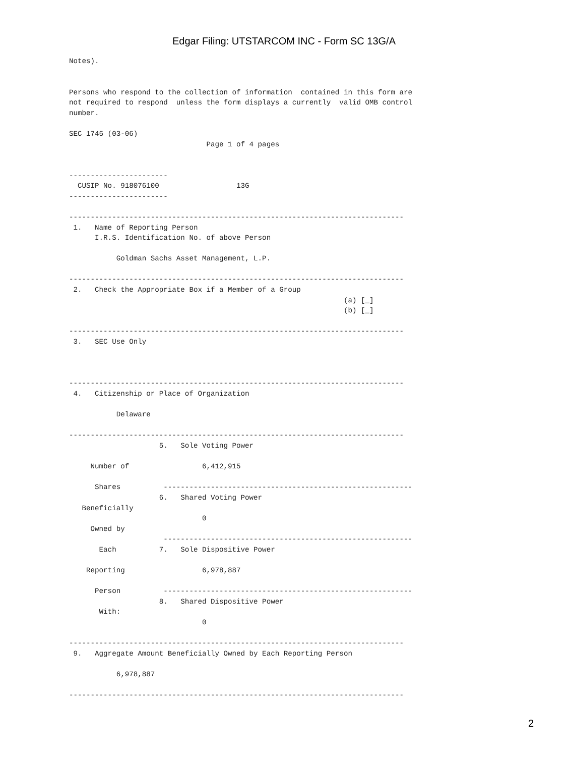Edgar Filing: UTSTARCOM INC - Form SC 13G/A
Notes).


Persons who respond to the collection of information  contained in this form are
not required to respond  unless the form displays a currently  valid OMB control
number.

SEC 1745 (03-06)
                                Page 1 of 4 pages


-----------------------
  CUSIP No. 918076100                  13G
-----------------------

------------------------------------------------------------------------------
 1.   Name of Reporting Person
      I.R.S. Identification No. of above Person

           Goldman Sachs Asset Management, L.P.

------------------------------------------------------------------------------
 2.   Check the Appropriate Box if a Member of a Group
                                                                (a) [_]
                                                                (b) [_]

------------------------------------------------------------------------------
 3.   SEC Use Only



------------------------------------------------------------------------------
 4.   Citizenship or Place of Organization

           Delaware

------------------------------------------------------------------------------
                     5.   Sole Voting Power

     Number of                 6,412,915

      Shares          ----------------------------------------------------------
                     6.   Shared Voting Power
   Beneficially
                               0
     Owned by
                      ----------------------------------------------------------
       Each          7.   Sole Dispositive Power

    Reporting                  6,978,887

      Person          ----------------------------------------------------------
                     8.   Shared Dispositive Power
       With:
                               0

------------------------------------------------------------------------------
 9.   Aggregate Amount Beneficially Owned by Each Reporting Person

           6,978,887

------------------------------------------------------------------------------
2